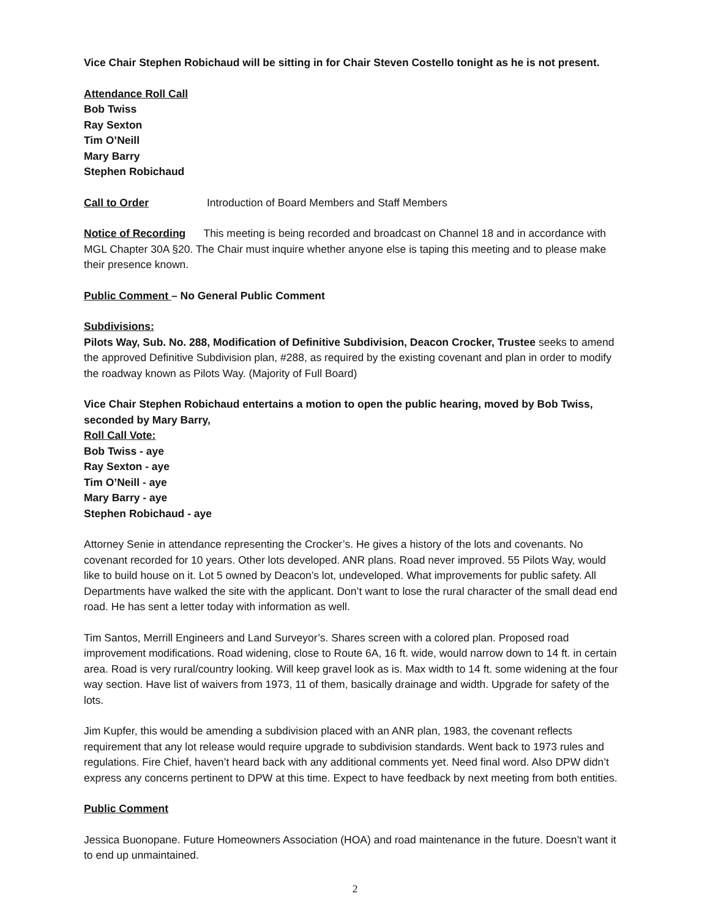Vice Chair Stephen Robichaud will be sitting in for Chair Steven Costello tonight as he is not present.
Attendance Roll Call
Bob Twiss
Ray Sexton
Tim O’Neill
Mary Barry
Stephen Robichaud
Call to Order Introduction of Board Members and Staff Members
Notice of Recording This meeting is being recorded and broadcast on Channel 18 and in accordance with MGL Chapter 30A §20. The Chair must inquire whether anyone else is taping this meeting and to please make their presence known.
Public Comment – No General Public Comment
Subdivisions:
Pilots Way, Sub. No. 288, Modification of Definitive Subdivision, Deacon Crocker, Trustee seeks to amend the approved Definitive Subdivision plan, #288, as required by the existing covenant and plan in order to modify the roadway known as Pilots Way. (Majority of Full Board)
Vice Chair Stephen Robichaud entertains a motion to open the public hearing, moved by Bob Twiss, seconded by Mary Barry,
Roll Call Vote:
Bob Twiss - aye
Ray Sexton - aye
Tim O’Neill - aye
Mary Barry - aye
Stephen Robichaud - aye
Attorney Senie in attendance representing the Crocker’s. He gives a history of the lots and covenants. No covenant recorded for 10 years. Other lots developed. ANR plans. Road never improved. 55 Pilots Way, would like to build house on it. Lot 5 owned by Deacon’s lot, undeveloped. What improvements for public safety. All Departments have walked the site with the applicant. Don’t want to lose the rural character of the small dead end road. He has sent a letter today with information as well.
Tim Santos, Merrill Engineers and Land Surveyor’s. Shares screen with a colored plan. Proposed road improvement modifications. Road widening, close to Route 6A, 16 ft. wide, would narrow down to 14 ft. in certain area. Road is very rural/country looking. Will keep gravel look as is. Max width to 14 ft. some widening at the four way section. Have list of waivers from 1973, 11 of them, basically drainage and width. Upgrade for safety of the lots.
Jim Kupfer, this would be amending a subdivision placed with an ANR plan, 1983, the covenant reflects requirement that any lot release would require upgrade to subdivision standards. Went back to 1973 rules and regulations. Fire Chief, haven’t heard back with any additional comments yet. Need final word. Also DPW didn’t express any concerns pertinent to DPW at this time. Expect to have feedback by next meeting from both entities.
Public Comment
Jessica Buonopane. Future Homeowners Association (HOA) and road maintenance in the future. Doesn’t want it to end up unmaintained.
2